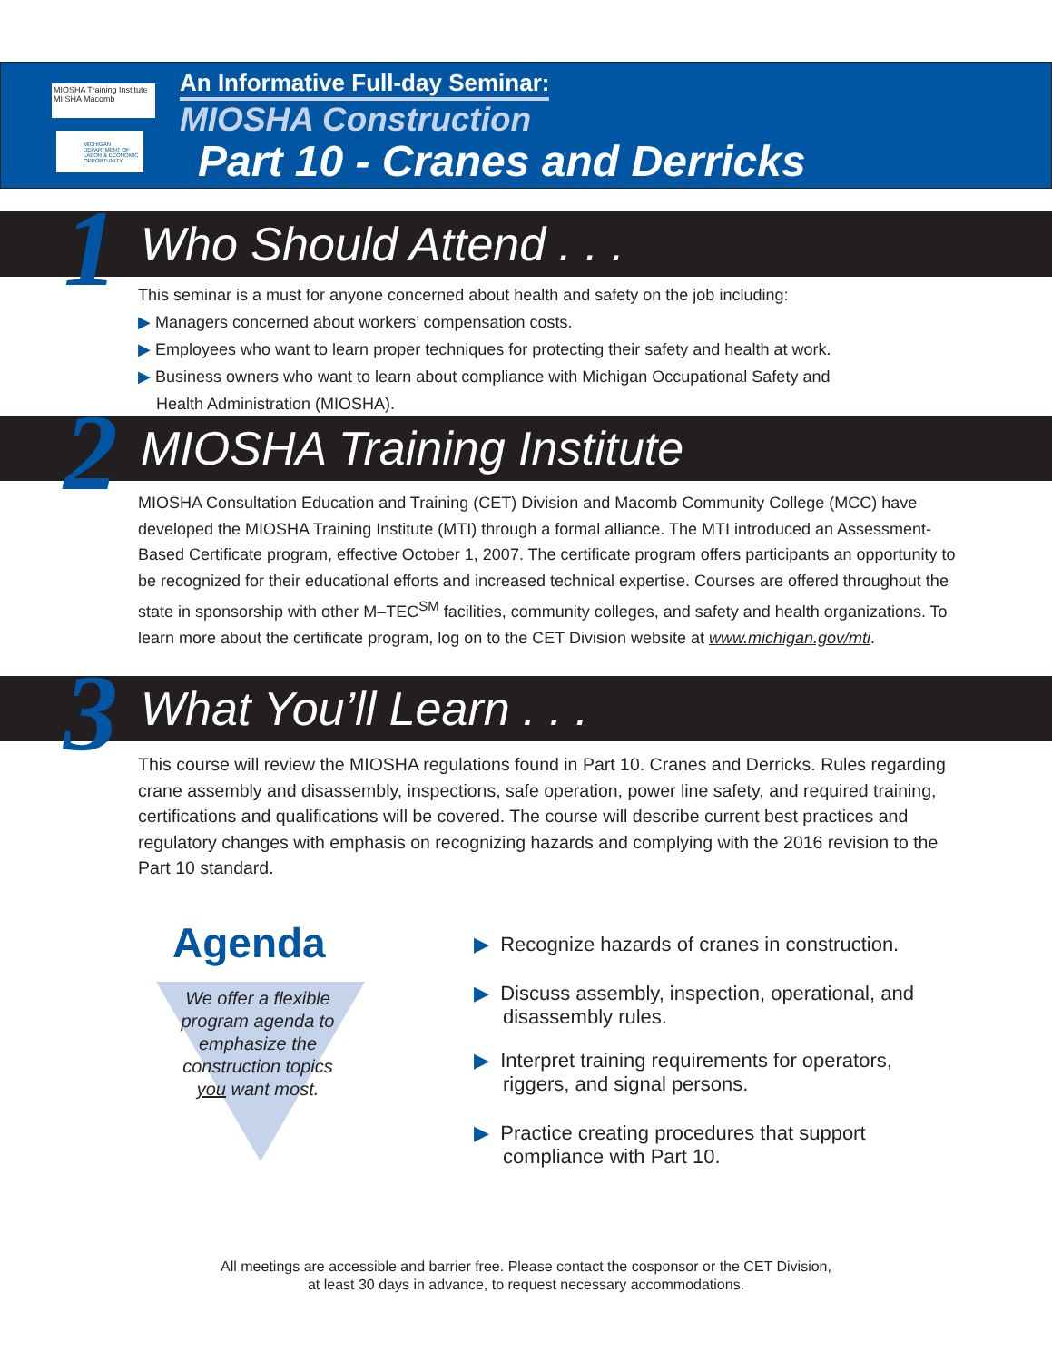MIOSHA Training Institute
MI SHA Macomb
MICHIGAN DEPARTMENT OF LABOR & ECONOMIC OPPORTUNITY
An Informative Full-day Seminar:
MIOSHA Construction
Part 10 - Cranes and Derricks
Who Should Attend . . . 1
This seminar is a must for anyone concerned about health and safety on the job including:
▶ Managers concerned about workers’ compensation costs.
▶ Employees who want to learn proper techniques for protecting their safety and health at work.
▶ Business owners who want to learn about compliance with Michigan Occupational Safety and
Health Administration (MIOSHA).
MIOSHA Training Institute 2
MIOSHA Consultation Education and Training (CET) Division and Macomb Community College (MCC) have developed the MIOSHA Training Institute (MTI) through a formal alliance. The MTI introduced an Assessment-Based Certificate program, effective October 1, 2007. The certificate program offers participants an opportunity to be recognized for their educational efforts and increased technical expertise. Courses are offered throughout the state in sponsorship with other M–TEC<sup>SM</sup> facilities, community colleges, and safety and health organizations. To learn more about the certificate program, log on to the CET Division website at www.michigan.gov/mti.
What You’ll Learn . . . 3
This course will review the MIOSHA regulations found in Part 10. Cranes and Derricks. Rules regarding crane assembly and disassembly, inspections, safe operation, power line safety, and required training, certifications and qualifications will be covered. The course will describe current best practices and regulatory changes with emphasis on recognizing hazards and complying with the 2016 revision to the Part 10 standard.
Agenda
We offer a flexible program agenda to emphasize the construction topics you want most.
▶ Recognize hazards of cranes in construction.
▶ Discuss assembly, inspection, operational, and disassembly rules.
▶ Interpret training requirements for operators, riggers, and signal persons.
▶ Practice creating procedures that support compliance with Part 10.
All meetings are accessible and barrier free. Please contact the cosponsor or the CET Division,
at least 30 days in advance, to request necessary accommodations.